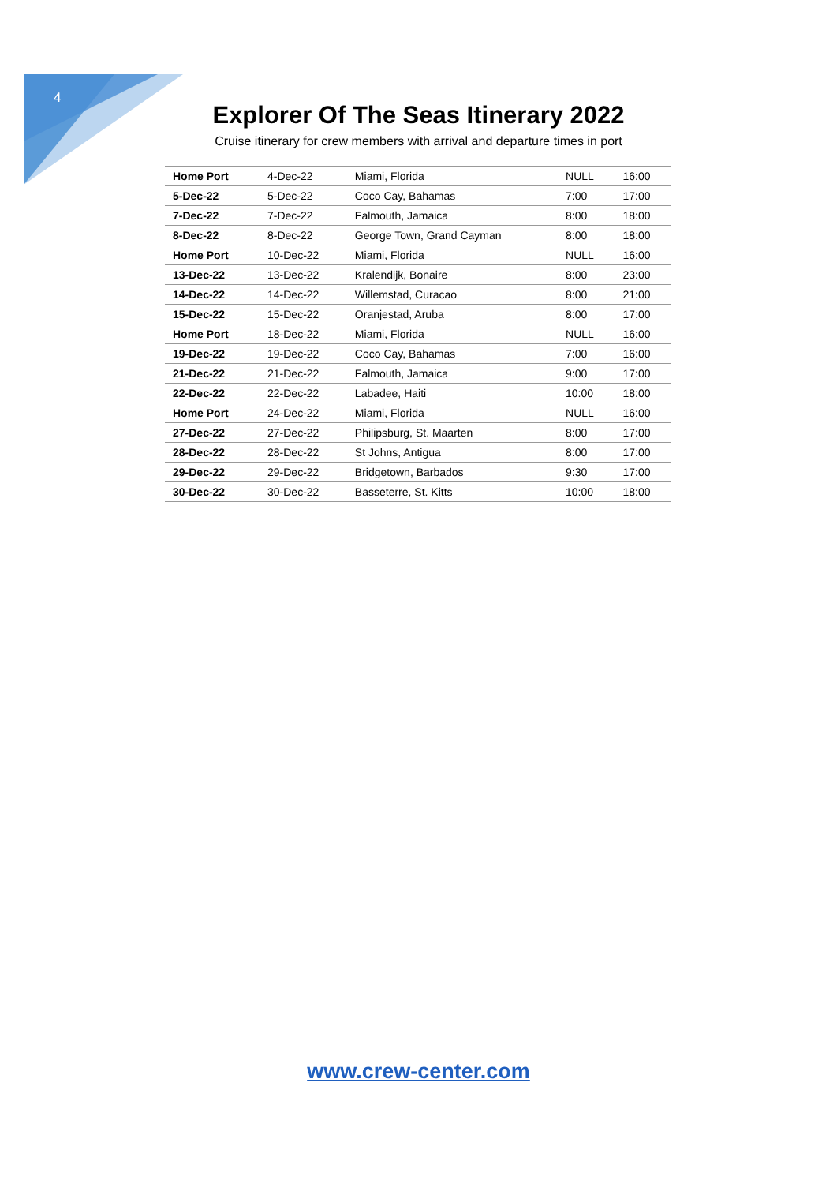4
Explorer Of The Seas Itinerary 2022
Cruise itinerary for crew members with arrival and departure times in port
| Home Port | 4-Dec-22 | Miami, Florida | NULL | 16:00 |
| 5-Dec-22 | 5-Dec-22 | Coco Cay, Bahamas | 7:00 | 17:00 |
| 7-Dec-22 | 7-Dec-22 | Falmouth, Jamaica | 8:00 | 18:00 |
| 8-Dec-22 | 8-Dec-22 | George Town, Grand Cayman | 8:00 | 18:00 |
| Home Port | 10-Dec-22 | Miami, Florida | NULL | 16:00 |
| 13-Dec-22 | 13-Dec-22 | Kralendijk, Bonaire | 8:00 | 23:00 |
| 14-Dec-22 | 14-Dec-22 | Willemstad, Curacao | 8:00 | 21:00 |
| 15-Dec-22 | 15-Dec-22 | Oranjestad, Aruba | 8:00 | 17:00 |
| Home Port | 18-Dec-22 | Miami, Florida | NULL | 16:00 |
| 19-Dec-22 | 19-Dec-22 | Coco Cay, Bahamas | 7:00 | 16:00 |
| 21-Dec-22 | 21-Dec-22 | Falmouth, Jamaica | 9:00 | 17:00 |
| 22-Dec-22 | 22-Dec-22 | Labadee, Haiti | 10:00 | 18:00 |
| Home Port | 24-Dec-22 | Miami, Florida | NULL | 16:00 |
| 27-Dec-22 | 27-Dec-22 | Philipsburg, St. Maarten | 8:00 | 17:00 |
| 28-Dec-22 | 28-Dec-22 | St Johns, Antigua | 8:00 | 17:00 |
| 29-Dec-22 | 29-Dec-22 | Bridgetown, Barbados | 9:30 | 17:00 |
| 30-Dec-22 | 30-Dec-22 | Basseterre, St. Kitts | 10:00 | 18:00 |
www.crew-center.com